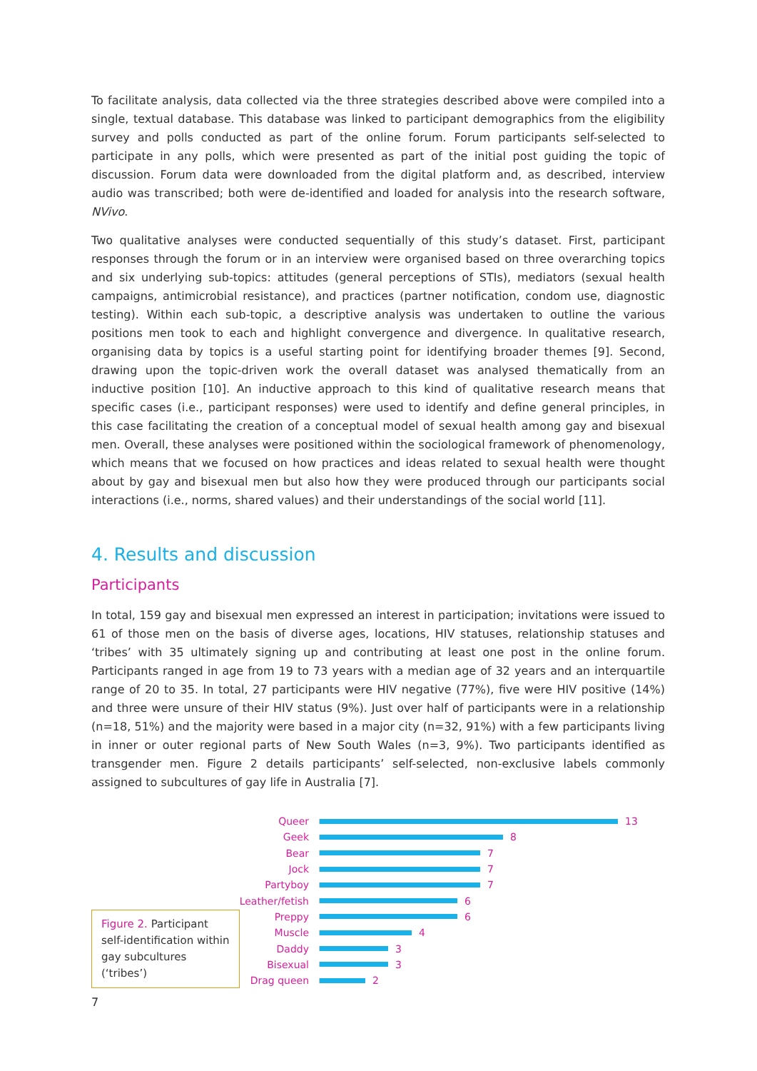To facilitate analysis, data collected via the three strategies described above were compiled into a single, textual database. This database was linked to participant demographics from the eligibility survey and polls conducted as part of the online forum. Forum participants self-selected to participate in any polls, which were presented as part of the initial post guiding the topic of discussion. Forum data were downloaded from the digital platform and, as described, interview audio was transcribed; both were de-identified and loaded for analysis into the research software, NVivo.
Two qualitative analyses were conducted sequentially of this study’s dataset. First, participant responses through the forum or in an interview were organised based on three overarching topics and six underlying sub-topics: attitudes (general perceptions of STIs), mediators (sexual health campaigns, antimicrobial resistance), and practices (partner notification, condom use, diagnostic testing). Within each sub-topic, a descriptive analysis was undertaken to outline the various positions men took to each and highlight convergence and divergence. In qualitative research, organising data by topics is a useful starting point for identifying broader themes [9]. Second, drawing upon the topic-driven work the overall dataset was analysed thematically from an inductive position [10]. An inductive approach to this kind of qualitative research means that specific cases (i.e., participant responses) were used to identify and define general principles, in this case facilitating the creation of a conceptual model of sexual health among gay and bisexual men. Overall, these analyses were positioned within the sociological framework of phenomenology, which means that we focused on how practices and ideas related to sexual health were thought about by gay and bisexual men but also how they were produced through our participants social interactions (i.e., norms, shared values) and their understandings of the social world [11].
4. Results and discussion
Participants
In total, 159 gay and bisexual men expressed an interest in participation; invitations were issued to 61 of those men on the basis of diverse ages, locations, HIV statuses, relationship statuses and ‘tribes’ with 35 ultimately signing up and contributing at least one post in the online forum. Participants ranged in age from 19 to 73 years with a median age of 32 years and an interquartile range of 20 to 35. In total, 27 participants were HIV negative (77%), five were HIV positive (14%) and three were unsure of their HIV status (9%). Just over half of participants were in a relationship (n=18, 51%) and the majority were based in a major city (n=32, 91%) with a few participants living in inner or outer regional parts of New South Wales (n=3, 9%). Two participants identified as transgender men. Figure 2 details participants’ self-selected, non-exclusive labels commonly assigned to subcultures of gay life in Australia [7].
Figure 2. Participant self-identification within gay subcultures (‘tribes’)
Queer 13
Geek 8
Bear 7
Jock 7
Partyboy 7
Leather/fetish 6
Preppy 6
Muscle 4
Daddy 3
Bisexual 3
Drag queen 2
7